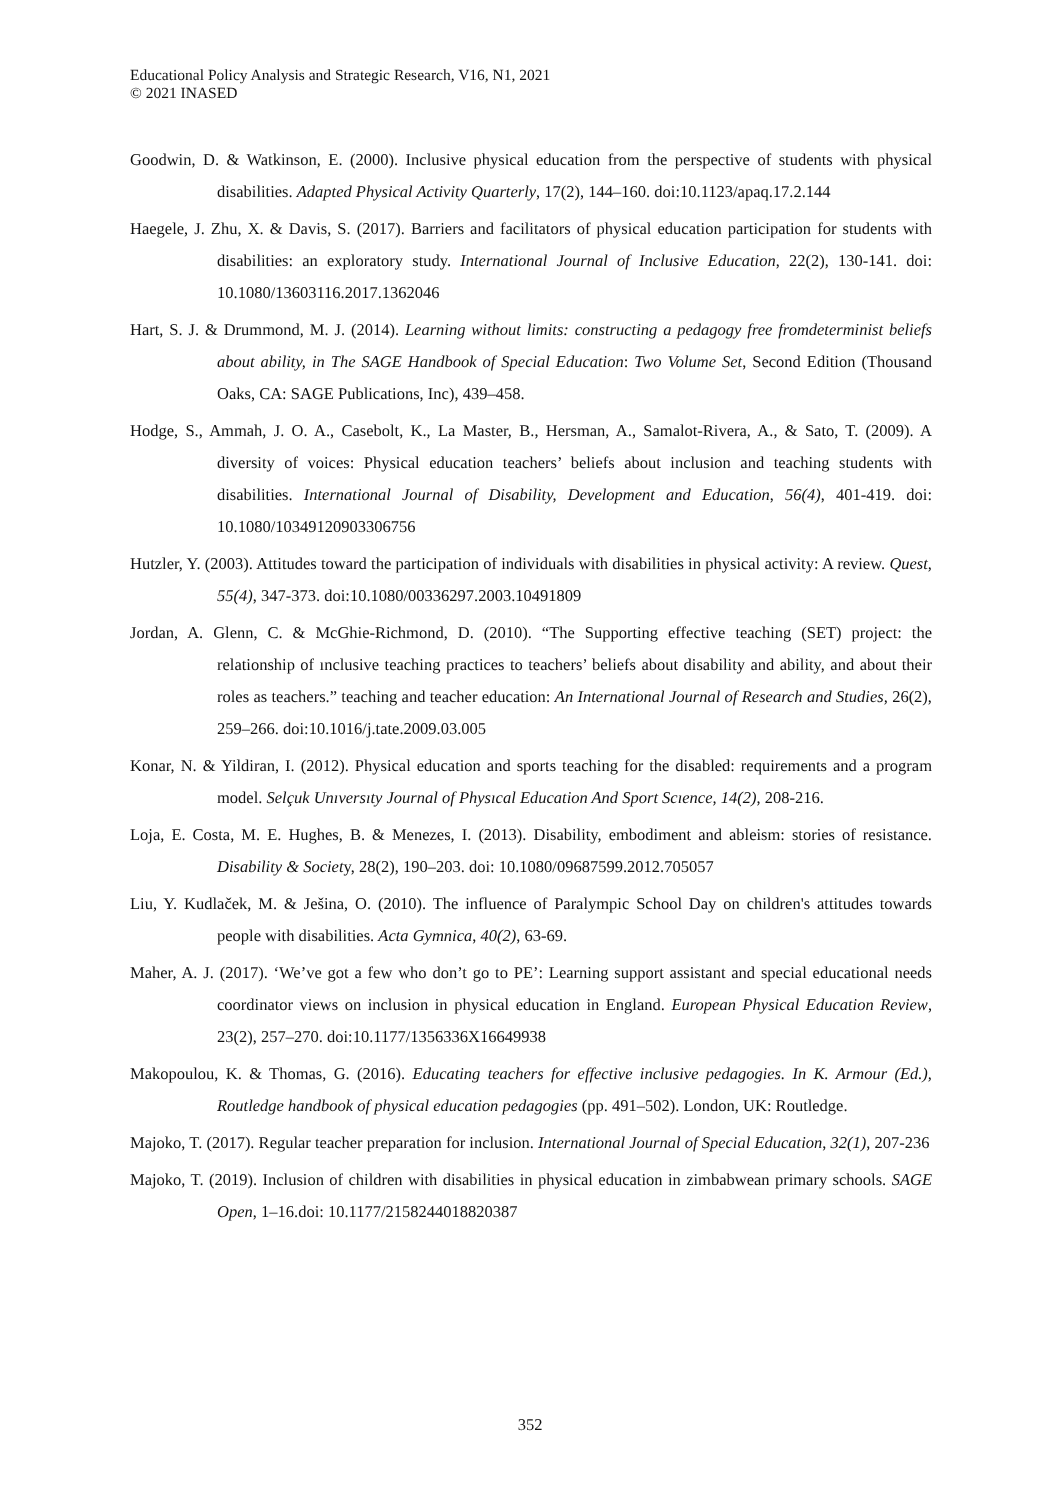Educational Policy Analysis and Strategic Research, V16, N1, 2021
© 2021 INASED
Goodwin, D. & Watkinson, E. (2000). Inclusive physical education from the perspective of students with physical disabilities. Adapted Physical Activity Quarterly, 17(2), 144–160. doi:10.1123/apaq.17.2.144
Haegele, J. Zhu, X. & Davis, S. (2017). Barriers and facilitators of physical education participation for students with disabilities: an exploratory study. International Journal of Inclusive Education, 22(2), 130-141. doi: 10.1080/13603116.2017.1362046
Hart, S. J. & Drummond, M. J. (2014). Learning without limits: constructing a pedagogy free fromdeterminist beliefs about ability, in The SAGE Handbook of Special Education: Two Volume Set, Second Edition (Thousand Oaks, CA: SAGE Publications, Inc), 439–458.
Hodge, S., Ammah, J. O. A., Casebolt, K., La Master, B., Hersman, A., Samalot-Rivera, A., & Sato, T. (2009). A diversity of voices: Physical education teachers’ beliefs about inclusion and teaching students with disabilities. International Journal of Disability, Development and Education, 56(4), 401-419. doi: 10.1080/10349120903306756
Hutzler, Y. (2003). Attitudes toward the participation of individuals with disabilities in physical activity: A review. Quest, 55(4), 347-373. doi:10.1080/00336297.2003.10491809
Jordan, A. Glenn, C. & McGhie-Richmond, D. (2010). “The Supporting effective teaching (SET) project: the relationship of ınclusive teaching practices to teachers’ beliefs about disability and ability, and about their roles as teachers.” teaching and teacher education: An International Journal of Research and Studies, 26(2), 259–266. doi:10.1016/j.tate.2009.03.005
Konar, N. & Yildiran, I. (2012). Physical education and sports teaching for the disabled: requirements and a program model. Selçuk Unıversıty Journal of Physıcal Education And Sport Scıence, 14(2), 208-216.
Loja, E. Costa, M. E. Hughes, B. & Menezes, I. (2013). Disability, embodiment and ableism: stories of resistance. Disability & Society, 28(2), 190–203. doi: 10.1080/09687599.2012.705057
Liu, Y. Kudlaček, M. & Ješina, O. (2010). The influence of Paralympic School Day on children's attitudes towards people with disabilities. Acta Gymnica, 40(2), 63-69.
Maher, A. J. (2017). ‘We’ve got a few who don’t go to PE’: Learning support assistant and special educational needs coordinator views on inclusion in physical education in England. European Physical Education Review, 23(2), 257–270. doi:10.1177/1356336X16649938
Makopoulou, K. & Thomas, G. (2016). Educating teachers for effective inclusive pedagogies. In K. Armour (Ed.), Routledge handbook of physical education pedagogies (pp. 491–502). London, UK: Routledge.
Majoko, T. (2017). Regular teacher preparation for inclusion. International Journal of Special Education, 32(1), 207-236
Majoko, T. (2019). Inclusion of children with disabilities in physical education in zimbabwean primary schools. SAGE Open, 1–16.doi: 10.1177/2158244018820387
352